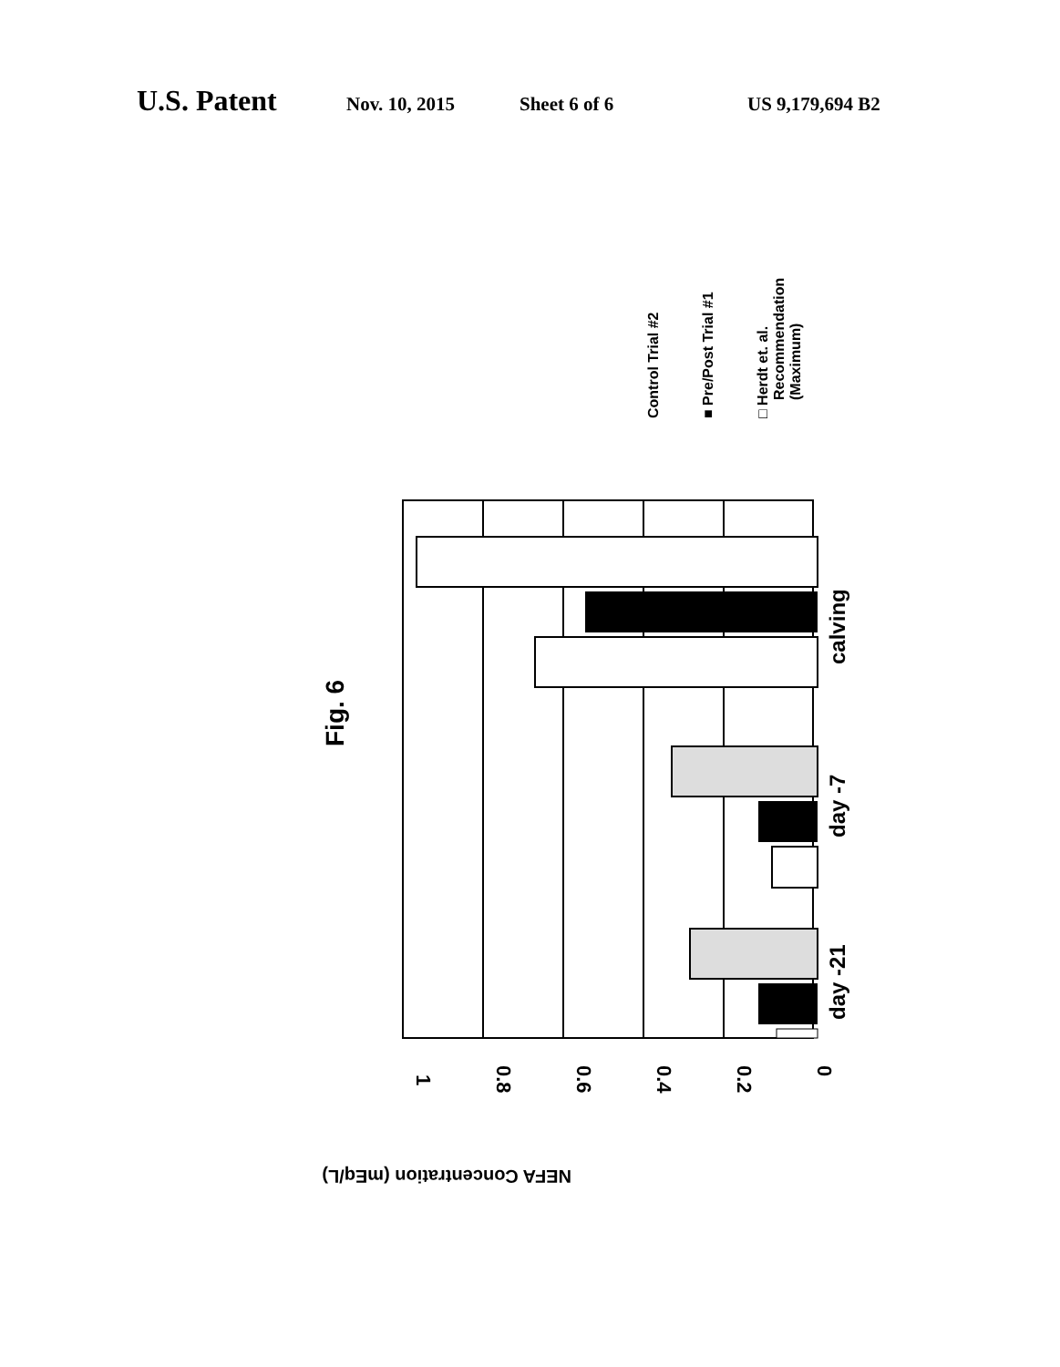U.S. Patent Nov. 10, 2015 Sheet 6 of 6 US 9,179,694 B2
Fig. 6
calving
day -7
day -21
1
0.8
0.6
0.4
0.2
0
NEFA Concentration (mEq/L)
Control Trial #2
■ Pre/Post Trial #1
□ Herdt et. al.
Recommendation
(Maximum)